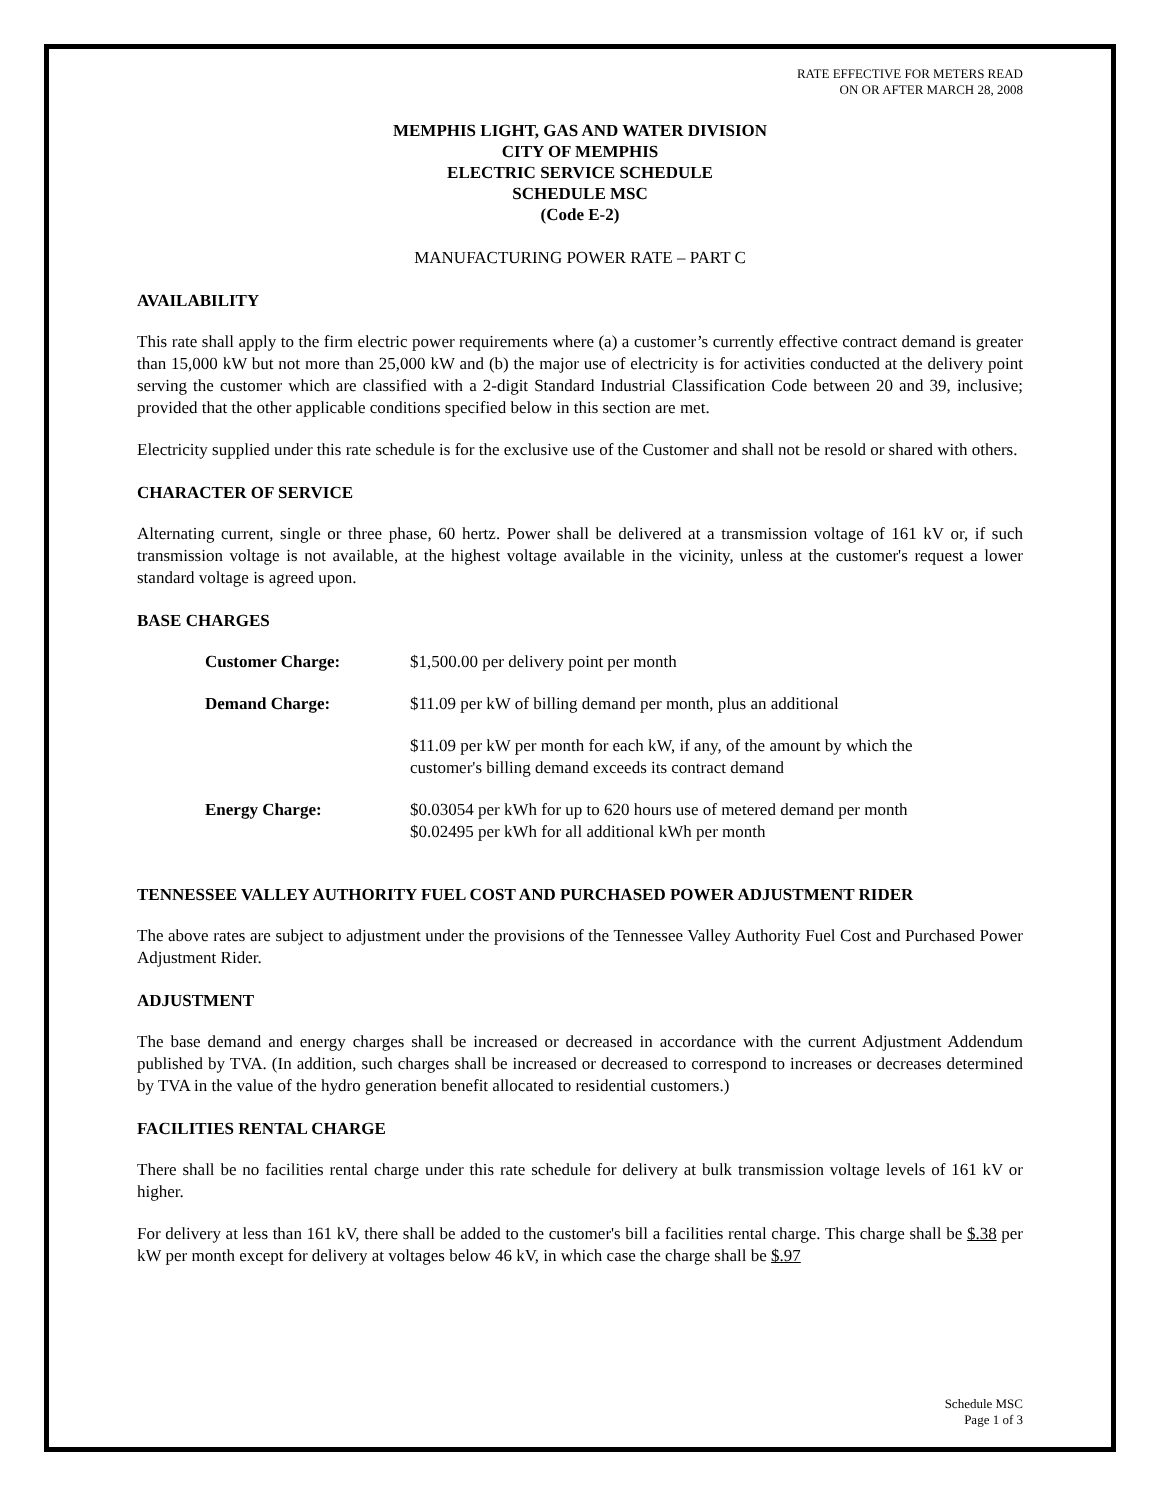RATE EFFECTIVE FOR METERS READ
ON OR AFTER MARCH 28, 2008
MEMPHIS LIGHT, GAS AND WATER DIVISION
CITY OF MEMPHIS
ELECTRIC SERVICE SCHEDULE
SCHEDULE MSC
(Code E-2)
MANUFACTURING POWER RATE – PART C
AVAILABILITY
This rate shall apply to the firm electric power requirements where (a) a customer’s currently effective contract demand is greater than 15,000 kW but not more than 25,000 kW and (b) the major use of electricity is for activities conducted at the delivery point serving the customer which are classified with a 2-digit Standard Industrial Classification Code between 20 and 39, inclusive; provided that the other applicable conditions specified below in this section are met.
Electricity supplied under this rate schedule is for the exclusive use of the Customer and shall not be resold or shared with others.
CHARACTER OF SERVICE
Alternating current, single or three phase, 60 hertz. Power shall be delivered at a transmission voltage of 161 kV or, if such transmission voltage is not available, at the highest voltage available in the vicinity, unless at the customer's request a lower standard voltage is agreed upon.
BASE CHARGES
| Customer Charge: | $1,500.00 per delivery point per month |
| Demand Charge: | $11.09 per kW of billing demand per month, plus an additional |
| | $11.09 per kW per month for each kW, if any, of the amount by which the customer's billing demand exceeds its contract demand |
| Energy Charge: | $0.03054 per kWh for up to 620 hours use of metered demand per month $0.02495 per kWh for all additional kWh per month |
TENNESSEE VALLEY AUTHORITY FUEL COST AND PURCHASED POWER ADJUSTMENT RIDER
The above rates are subject to adjustment under the provisions of the Tennessee Valley Authority Fuel Cost and Purchased Power Adjustment Rider.
ADJUSTMENT
The base demand and energy charges shall be increased or decreased in accordance with the current Adjustment Addendum published by TVA. (In addition, such charges shall be increased or decreased to correspond to increases or decreases determined by TVA in the value of the hydro generation benefit allocated to residential customers.)
FACILITIES RENTAL CHARGE
There shall be no facilities rental charge under this rate schedule for delivery at bulk transmission voltage levels of 161 kV or higher.
For delivery at less than 161 kV, there shall be added to the customer's bill a facilities rental charge. This charge shall be $.38 per kW per month except for delivery at voltages below 46 kV, in which case the charge shall be $.97
Schedule MSC
Page 1 of 3